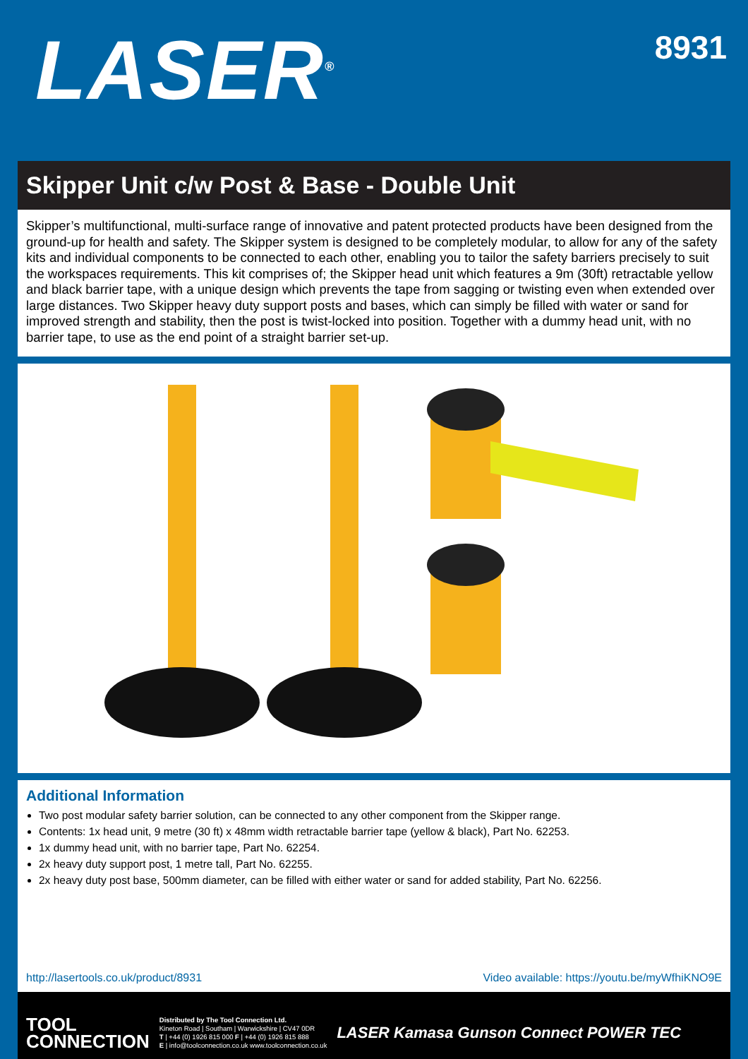LASER<sup>®</sup>
8931
Skipper Unit c/w Post & Base - Double Unit
Skipper’s multifunctional, multi-surface range of innovative and patent protected products have been designed from the ground-up for health and safety. The Skipper system is designed to be completely modular, to allow for any of the safety kits and individual components to be connected to each other, enabling you to tailor the safety barriers precisely to suit the workspaces requirements. This kit comprises of; the Skipper head unit which features a 9m (30ft) retractable yellow and black barrier tape, with a unique design which prevents the tape from sagging or twisting even when extended over large distances. Two Skipper heavy duty support posts and bases, which can simply be filled with water or sand for improved strength and stability, then the post is twist-locked into position. Together with a dummy head unit, with no barrier tape, to use as the end point of a straight barrier set-up.
Additional Information
Two post modular safety barrier solution, can be connected to any other component from the Skipper range.
Contents: 1x head unit, 9 metre (30 ft) x 48mm width retractable barrier tape (yellow & black), Part No. 62253.
1x dummy head unit, with no barrier tape, Part No. 62254.
2x heavy duty support post, 1 metre tall, Part No. 62255.
2x heavy duty post base, 500mm diameter, can be filled with either water or sand for added stability, Part No. 62256.
http://lasertools.co.uk/product/8931 Video available: https://youtu.be/myWfhiKNO9E
TOOL
CONNECTION
Distributed by The Tool Connection Ltd.
Kineton Road | Southam | Warwickshire | CV47 0DR
T | +44 (0) 1926 815 000 F | +44 (0) 1926 815 888
E | info@toolconnection.co.uk www.toolconnection.co.uk
LASER Kamasa Gunson Connect POWER TEC